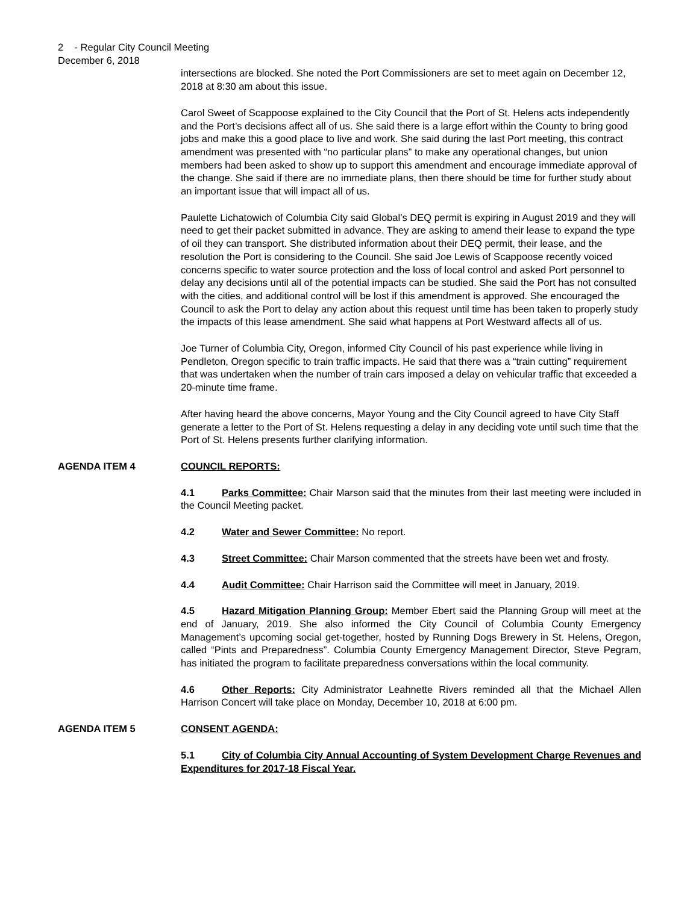2 - Regular City Council Meeting
December 6, 2018
intersections are blocked. She noted the Port Commissioners are set to meet again on December 12, 2018 at 8:30 am about this issue.
Carol Sweet of Scappoose explained to the City Council that the Port of St. Helens acts independently and the Port’s decisions affect all of us. She said there is a large effort within the County to bring good jobs and make this a good place to live and work. She said during the last Port meeting, this contract amendment was presented with “no particular plans” to make any operational changes, but union members had been asked to show up to support this amendment and encourage immediate approval of the change. She said if there are no immediate plans, then there should be time for further study about an important issue that will impact all of us.
Paulette Lichatowich of Columbia City said Global’s DEQ permit is expiring in August 2019 and they will need to get their packet submitted in advance. They are asking to amend their lease to expand the type of oil they can transport. She distributed information about their DEQ permit, their lease, and the resolution the Port is considering to the Council. She said Joe Lewis of Scappoose recently voiced concerns specific to water source protection and the loss of local control and asked Port personnel to delay any decisions until all of the potential impacts can be studied. She said the Port has not consulted with the cities, and additional control will be lost if this amendment is approved. She encouraged the Council to ask the Port to delay any action about this request until time has been taken to properly study the impacts of this lease amendment. She said what happens at Port Westward affects all of us.
Joe Turner of Columbia City, Oregon, informed City Council of his past experience while living in Pendleton, Oregon specific to train traffic impacts. He said that there was a “train cutting” requirement that was undertaken when the number of train cars imposed a delay on vehicular traffic that exceeded a 20-minute time frame.
After having heard the above concerns, Mayor Young and the City Council agreed to have City Staff generate a letter to the Port of St. Helens requesting a delay in any deciding vote until such time that the Port of St. Helens presents further clarifying information.
AGENDA ITEM 4 COUNCIL REPORTS:
4.1 Parks Committee: Chair Marson said that the minutes from their last meeting were included in the Council Meeting packet.
4.2 Water and Sewer Committee: No report.
4.3 Street Committee: Chair Marson commented that the streets have been wet and frosty.
4.4 Audit Committee: Chair Harrison said the Committee will meet in January, 2019.
4.5 Hazard Mitigation Planning Group: Member Ebert said the Planning Group will meet at the end of January, 2019. She also informed the City Council of Columbia County Emergency Management’s upcoming social get-together, hosted by Running Dogs Brewery in St. Helens, Oregon, called “Pints and Preparedness”. Columbia County Emergency Management Director, Steve Pegram, has initiated the program to facilitate preparedness conversations within the local community.
4.6 Other Reports: City Administrator Leahnette Rivers reminded all that the Michael Allen Harrison Concert will take place on Monday, December 10, 2018 at 6:00 pm.
AGENDA ITEM 5 CONSENT AGENDA:
5.1 City of Columbia City Annual Accounting of System Development Charge Revenues and Expenditures for 2017-18 Fiscal Year.